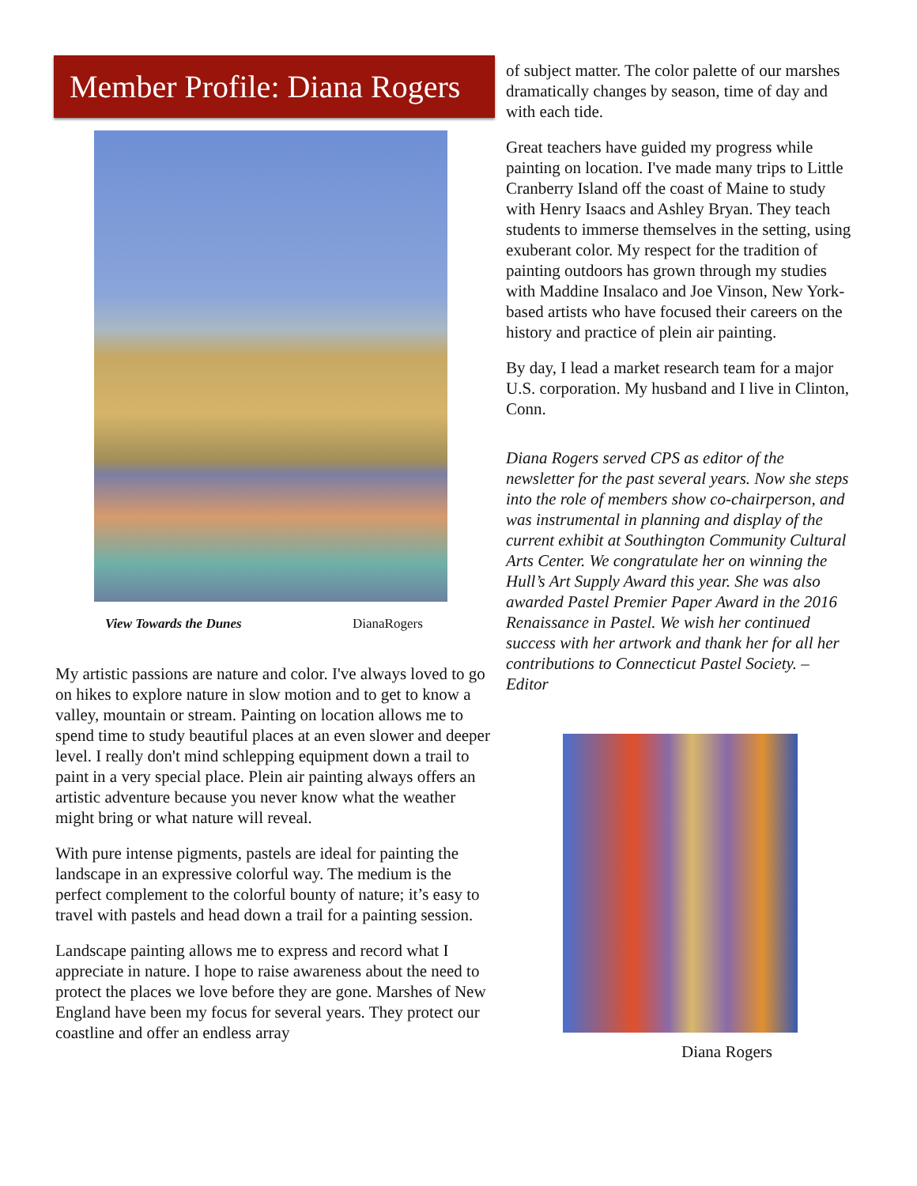Member Profile: Diana Rogers
View Towards the Dunes DianaRogers
My artistic passions are nature and color. I've always loved to go on hikes to explore nature in slow motion and to get to know a valley, mountain or stream. Painting on location allows me to spend time to study beautiful places at an even slower and deeper level. I really don't mind schlepping equipment down a trail to paint in a very special place. Plein air painting always offers an artistic adventure because you never know what the weather might bring or what nature will reveal.
With pure intense pigments, pastels are ideal for painting the landscape in an expressive colorful way. The medium is the perfect complement to the colorful bounty of nature; it’s easy to travel with pastels and head down a trail for a painting session.
Landscape painting allows me to express and record what I appreciate in nature. I hope to raise awareness about the need to protect the places we love before they are gone. Marshes of New England have been my focus for several years. They protect our coastline and offer an endless array
of subject matter. The color palette of our marshes dramatically changes by season, time of day and with each tide.
Great teachers have guided my progress while painting on location. I've made many trips to Little Cranberry Island off the coast of Maine to study with Henry Isaacs and Ashley Bryan. They teach students to immerse themselves in the setting, using exuberant color. My respect for the tradition of painting outdoors has grown through my studies with Maddine Insalaco and Joe Vinson, New York-based artists who have focused their careers on the history and practice of plein air painting.
By day, I lead a market research team for a major U.S. corporation. My husband and I live in Clinton, Conn.
Diana Rogers served CPS as editor of the newsletter for the past several years. Now she steps into the role of members show co-chairperson, and was instrumental in planning and display of the current exhibit at Southington Community Cultural Arts Center. We congratulate her on winning the Hull’s Art Supply Award this year. She was also awarded Pastel Premier Paper Award in the 2016 Renaissance in Pastel. We wish her continued success with her artwork and thank her for all her contributions to Connecticut Pastel Society. – Editor
Diana Rogers